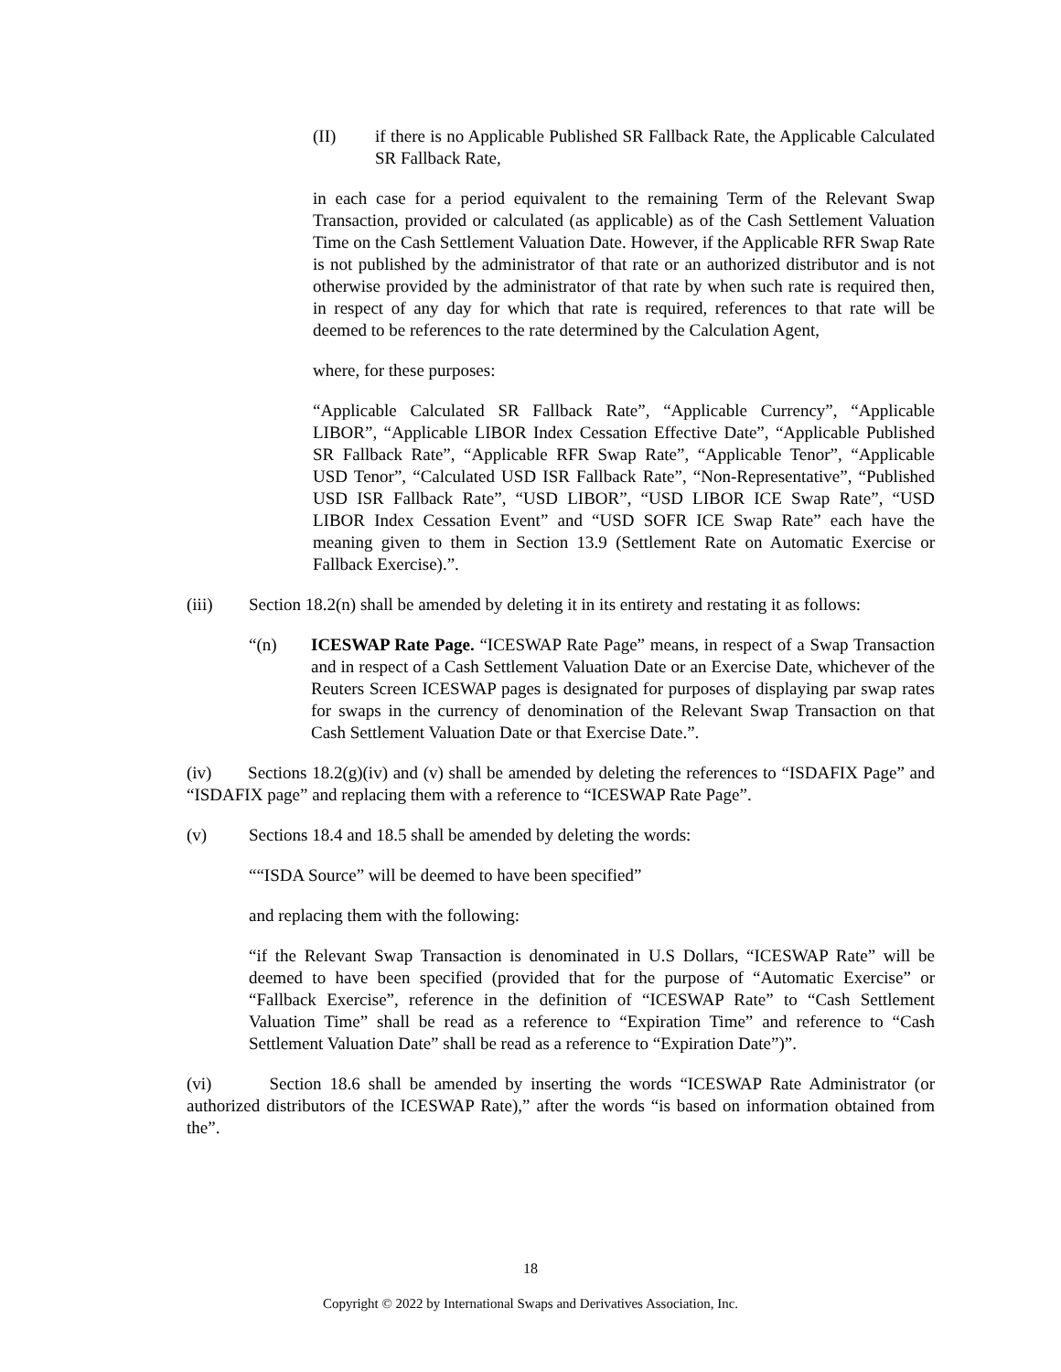(II) if there is no Applicable Published SR Fallback Rate, the Applicable Calculated SR Fallback Rate,
in each case for a period equivalent to the remaining Term of the Relevant Swap Transaction, provided or calculated (as applicable) as of the Cash Settlement Valuation Time on the Cash Settlement Valuation Date. However, if the Applicable RFR Swap Rate is not published by the administrator of that rate or an authorized distributor and is not otherwise provided by the administrator of that rate by when such rate is required then, in respect of any day for which that rate is required, references to that rate will be deemed to be references to the rate determined by the Calculation Agent,
where, for these purposes:
“Applicable Calculated SR Fallback Rate”, “Applicable Currency”, “Applicable LIBOR”, “Applicable LIBOR Index Cessation Effective Date”, “Applicable Published SR Fallback Rate”, “Applicable RFR Swap Rate”, “Applicable Tenor”, “Applicable USD Tenor”, “Calculated USD ISR Fallback Rate”, “Non-Representative”, “Published USD ISR Fallback Rate”, “USD LIBOR”, “USD LIBOR ICE Swap Rate”, “USD LIBOR Index Cessation Event” and “USD SOFR ICE Swap Rate” each have the meaning given to them in Section 13.9 (Settlement Rate on Automatic Exercise or Fallback Exercise).”.
(iii) Section 18.2(n) shall be amended by deleting it in its entirety and restating it as follows:
“(n) ICESWAP Rate Page. “ICESWAP Rate Page” means, in respect of a Swap Transaction and in respect of a Cash Settlement Valuation Date or an Exercise Date, whichever of the Reuters Screen ICESWAP pages is designated for purposes of displaying par swap rates for swaps in the currency of denomination of the Relevant Swap Transaction on that Cash Settlement Valuation Date or that Exercise Date.”.
(iv) Sections 18.2(g)(iv) and (v) shall be amended by deleting the references to “ISDAFIX Page” and “ISDAFIX page” and replacing them with a reference to “ICESWAP Rate Page”.
(v) Sections 18.4 and 18.5 shall be amended by deleting the words:
““ISDA Source” will be deemed to have been specified”
and replacing them with the following:
“if the Relevant Swap Transaction is denominated in U.S Dollars, “ICESWAP Rate” will be deemed to have been specified (provided that for the purpose of “Automatic Exercise” or “Fallback Exercise”, reference in the definition of “ICESWAP Rate” to “Cash Settlement Valuation Time” shall be read as a reference to “Expiration Time” and reference to “Cash Settlement Valuation Date” shall be read as a reference to “Expiration Date”)”.
(vi) Section 18.6 shall be amended by inserting the words “ICESWAP Rate Administrator (or authorized distributors of the ICESWAP Rate),” after the words “is based on information obtained from the”.
18
Copyright © 2022 by International Swaps and Derivatives Association, Inc.